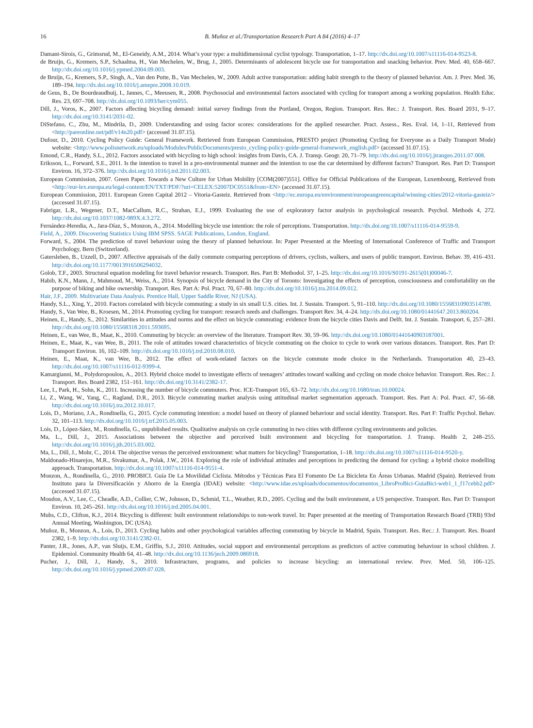16 B. Muñoz et al./Transportation Research Part A 84 (2016) 4–17
Damant-Sirois, G., Grimsrud, M., El-Geneidy, A.M., 2014. What’s your type: a multidimensional cyclist typology. Transportation, 1–17. http://dx.doi.org/10.1007/s11116-014-9523-8.
de Bruijn, G., Kremers, S.P., Schaalma, H., Van Mechelen, W., Brug, J., 2005. Determinants of adolescent bicycle use for transportation and snacking behavior. Prev. Med. 40, 658–667. http://dx.doi.org/10.1016/j.ypmed.2004.09.003.
de Bruijn, G., Kremers, S.P., Singh, A., Van den Putte, B., Van Mechelen, W., 2009. Adult active transportation: adding habit strength to the theory of planned behavior. Am. J. Prev. Med. 36, 189–194. http://dx.doi.org/10.1016/j.amepre.2008.10.019.
de Geus, B., De Bourdeaudhuij, I., Jannes, C., Meeusen, R., 2008. Psychosocial and environmental factors associated with cycling for transport among a working population. Health Educ. Res. 23, 697–708. http://dx.doi.org/10.1093/her/cym055.
Dill, J., Voros, K., 2007. Factors affecting bicycling demand: initial survey findings from the Portland, Oregon, Region. Transport. Res. Rec.: J. Transport. Res. Board 2031, 9–17. http://dx.doi.org/10.3141/2031-02.
DiStefano, C., Zhu, M., Mindrila, D., 2009. Understanding and using factor scores: considerations for the applied researcher. Pract. Assess., Res. Eval. 14, 1–11, Retrieved from <http://pareonline.net/pdf/v14n20.pdf> (accessed 31.07.15).
Dufour, D., 2010. Cycling Policy Guide: General Framework. Retrieved from European Commission, PRESTO project (Promoting Cycling for Everyone as a Daily Transport Mode) website: <http://www.polisnetwork.eu/uploads/Modules/PublicDocuments/presto_cycling-policy-guide-general-framework_english.pdf> (accessed 31.07.15).
Emond, C.R., Handy, S.L., 2012. Factors associated with bicycling to high school: insights from Davis, CA. J. Transp. Geogr. 20, 71–79. http://dx.doi.org/10.1016/j.jtrangeo.2011.07.008.
Eriksson, L., Forward, S.E., 2011. Is the intention to travel in a pro-environmental manner and the intention to use the car determined by different factors? Transport. Res. Part D: Transport Environ. 16, 372–376. http://dx.doi.org/10.1016/j.trd.2011.02.003.
European Commission, 2007. Green Paper. Towards a New Culture for Urban Mobility [COM(2007)551]. Office for Official Publications of the European, Luxembourg, Retrieved from <http://eur-lex.europa.eu/legal-content/EN/TXT/PDF/?uri=CELEX:52007DC0551&from=EN> (accessed 31.07.15).
European Commission, 2011. European Green Capital 2012 – Vitoria-Gasteiz. Retrieved from <http://ec.europa.eu/environment/europeangreencapital/winning-cities/2012-vitoria-gasteiz/> (accessed 31.07.15).
Fabrigar, L.R., Wegener, D.T., MacCallum, R.C., Strahan, E.J., 1999. Evaluating the use of exploratory factor analysis in psychological research. Psychol. Methods 4, 272. http://dx.doi.org/10.1037/1082-989X.4.3.272.
Fernández-Heredia, A., Jara-Díaz, S., Monzon, A., 2014. Modelling bicycle use intention: the role of perceptions. Transportation. http://dx.doi.org/10.1007/s11116-014-9559-9.
Field, A., 2009. Discovering Statistics Using IBM SPSS. SAGE Publications, London, England.
Forward, S., 2004. The prediction of travel behaviour using the theory of planned behaviour. In: Paper Presented at the Meeting of International Conference of Traffic and Transport Psychology, Bern (Switzerland).
Gatersleben, B., Uzzell, D., 2007. Affective appraisals of the daily commute comparing perceptions of drivers, cyclists, walkers, and users of public transport. Environ. Behav. 39, 416–431. http://dx.doi.org/10.1177/0013916506294032.
Golob, T.F., 2003. Structural equation modeling for travel behavior research. Transport. Res. Part B: Methodol. 37, 1–25. http://dx.doi.org/10.1016/S0191-2615(01)00046-7.
Habib, K.N., Mann, J., Mahmoud, M., Weiss, A., 2014. Synopsis of bicycle demand in the City of Toronto: Investigating the effects of perception, consciousness and comfortability on the purpose of biking and bike ownership. Transport. Res. Part A: Pol. Pract. 70, 67–80. http://dx.doi.org/10.1016/j.tra.2014.09.012.
Hair, J.F., 2009. Multivariate Data Analysis. Prentice Hall, Upper Saddle River, NJ (USA).
Handy, S.L., Xing, Y., 2010. Factors correlated with bicycle commuting: a study in six small U.S. cities. Int. J. Sustain. Transport. 5, 91–110. http://dx.doi.org/10.1080/15568310903514789.
Handy, S., Van Wee, B., Kroesen, M., 2014. Promoting cycling for transport: research needs and challenges. Transport Rev. 34, 4–24. http://dx.doi.org/10.1080/01441647.2013.860204.
Heinen, E., Handy, S., 2012. Similarities in attitudes and norms and the effect on bicycle commuting: evidence from the bicycle cities Davis and Delft. Int. J. Sustain. Transport. 6, 257–281. http://dx.doi.org/10.1080/15568318.2011.593695.
Heinen, E., van Wee, B., Maat, K., 2010. Commuting by bicycle: an overview of the literature. Transport Rev. 30, 59–96. http://dx.doi.org/10.1080/01441640903187001.
Heinen, E., Maat, K., van Wee, B., 2011. The role of attitudes toward characteristics of bicycle commuting on the choice to cycle to work over various distances. Transport. Res. Part D: Transport Environ. 16, 102–109. http://dx.doi.org/10.1016/j.trd.2010.08.010.
Heinen, E., Maat, K., van Wee, B., 2012. The effect of work-related factors on the bicycle commute mode choice in the Netherlands. Transportation 40, 23–43. http://dx.doi.org/10.1007/s11116-012-9399-4.
Kamargianni, M., Polydoropoulou, A., 2013. Hybrid choice model to investigate effects of teenagers’ attitudes toward walking and cycling on mode choice behavior. Transport. Res. Rec.: J. Transport. Res. Board 2382, 151–161. http://dx.doi.org/10.3141/2382-17.
Lee, I., Park, H., Sohn, K., 2011. Increasing the number of bicycle commuters. Proc. ICE-Transport 165, 63–72. http://dx.doi.org/10.1680/tran.10.00024.
Li, Z., Wang, W., Yang, C., Ragland, D.R., 2013. Bicycle commuting market analysis using attitudinal market segmentation approach. Transport. Res. Part A: Pol. Pract. 47, 56–68. http://dx.doi.org/10.1016/j.tra.2012.10.017.
Lois, D., Moriano, J.A., Rondinella, G., 2015. Cycle commuting intention: a model based on theory of planned behaviour and social identity. Transport. Res. Part F: Traffic Psychol. Behav. 32, 101–113. http://dx.doi.org/10.1016/j.trf.2015.05.003.
Lois, D., López-Sáez, M., Rondinella, G., unpublished results. Qualitative analysis on cycle commuting in two cities with different cycling environments and policies.
Ma, L., Dill, J., 2015. Associations between the objective and perceived built environment and bicycling for transportation. J. Transp. Health 2, 248–255. http://dx.doi.org/10.1016/j.jth.2015.03.002.
Ma, L., Dill, J., Mohr, C., 2014. The objective versus the perceived environment: what matters for bicycling? Transportation, 1–18. http://dx.doi.org/10.1007/s11116-014-9520-y.
Maldonado-Hinarejos, M.R., Sivakumar, A., Polak, J.W., 2014. Exploring the role of individual attitudes and perceptions in predicting the demand for cycling: a hybrid choice modelling approach. Transportation. http://dx.doi.org/10.1007/s11116-014-9551-4.
Monzon, A., Rondinella, G., 2010. PROBICI. Guía De La Movilidad Ciclista. Métodos y Técnicas Para El Fomento De La Bicicleta En Áreas Urbanas. Madrid (Spain). Retrieved from Instituto para la Diversificación y Ahorro de la Energía (IDAE) website: <http://www.idae.es/uploads/documentos/documentos_LibroProBici-GuiaBici-web1_1_f17cebb2.pdf> (accessed 31.07.15).
Moudon, A.V., Lee, C., Cheadle, A.D., Collier, C.W., Johnson, D., Schmid, T.L., Weather, R.D., 2005. Cycling and the built environment, a US perspective. Transport. Res. Part D: Transport Environ. 10, 245–261. http://dx.doi.org/10.1016/j.trd.2005.04.001.
Muhs, C.D., Clifton, K.J., 2014. Bicycling is different: built environment relationships to non-work travel. In: Paper presented at the meeting of Transportation Research Board (TRB) 93rd Annual Meeting, Washington, DC (USA).
Muñoz, B., Monzon, A., Lois, D., 2013. Cycling habits and other psychological variables affecting commuting by bicycle in Madrid, Spain. Transport. Res. Rec.: J. Transport. Res. Board 2382, 1–9. http://dx.doi.org/10.3141/2382-01.
Panter, J.R., Jones, A.P., van Sluijs, E.M., Griffin, S.J., 2010. Attitudes, social support and environmental perceptions as predictors of active commuting behaviour in school children. J. Epidemiol. Community Health 64, 41–48. http://dx.doi.org/10.1136/jech.2009.086918.
Pucher, J., Dill, J., Handy, S., 2010. Infrastructure, programs, and policies to increase bicycling: an international review. Prev. Med. 50, 106–125. http://dx.doi.org/10.1016/j.ypmed.2009.07.028.